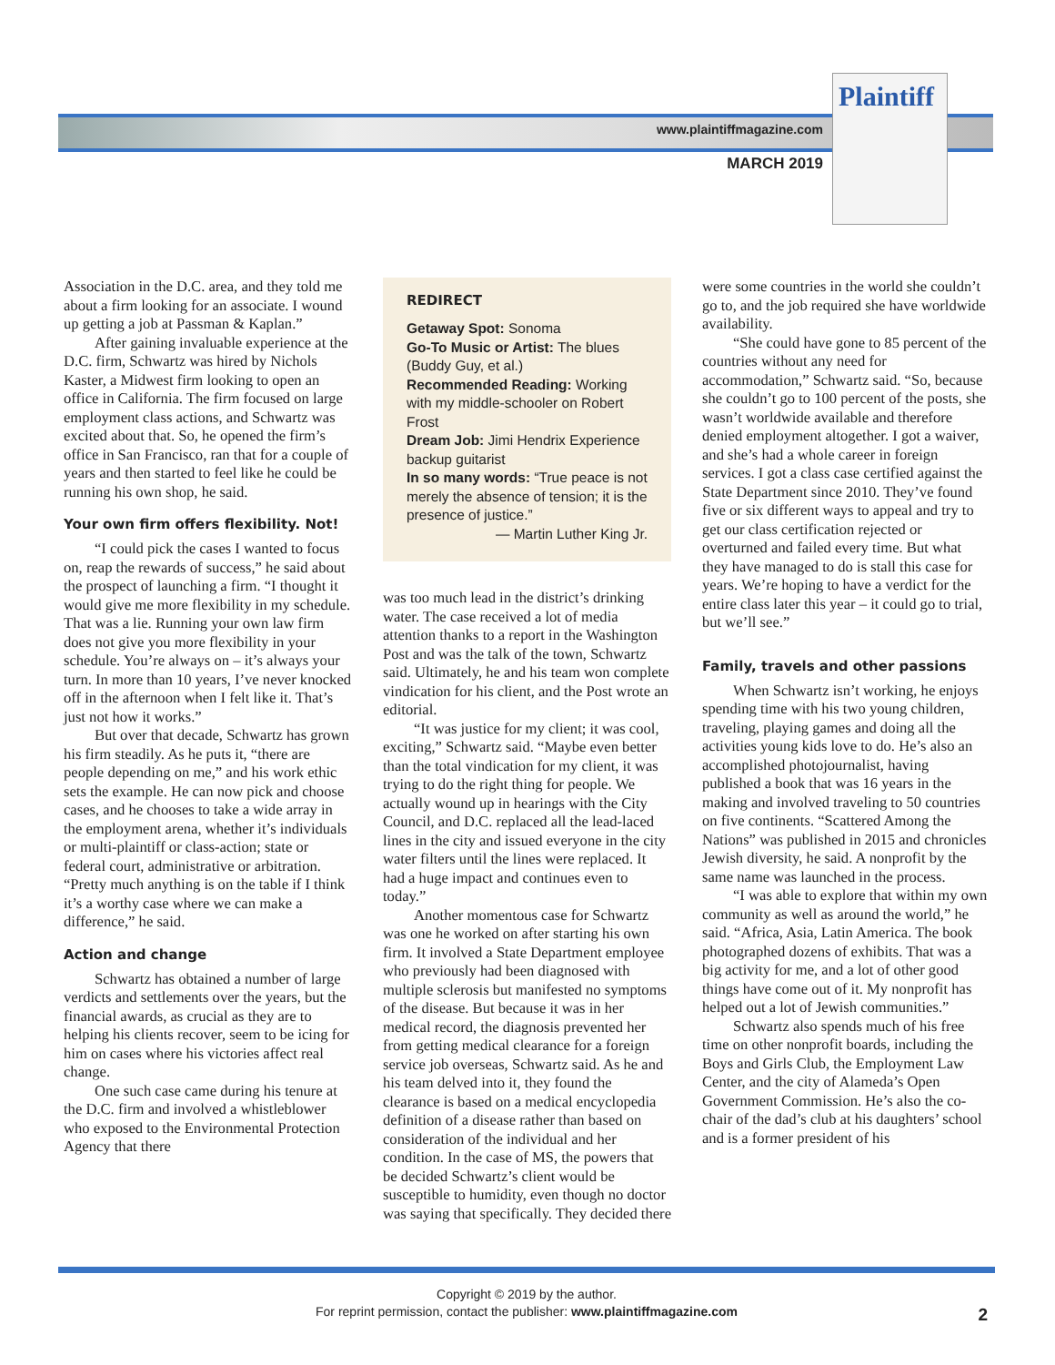Plaintiff
www.plaintiffmagazine.com
MARCH 2019
Association in the D.C. area, and they told me about a firm looking for an associate. I wound up getting a job at Passman & Kaplan.”
After gaining invaluable experience at the D.C. firm, Schwartz was hired by Nichols Kaster, a Midwest firm looking to open an office in California. The firm focused on large employment class actions, and Schwartz was excited about that. So, he opened the firm’s office in San Francisco, ran that for a couple of years and then started to feel like he could be running his own shop, he said.
Your own firm offers flexibility. Not!
“I could pick the cases I wanted to focus on, reap the rewards of success,” he said about the prospect of launching a firm. “I thought it would give me more flexibility in my schedule. That was a lie. Running your own law firm does not give you more flexibility in your schedule. You’re always on – it’s always your turn. In more than 10 years, I’ve never knocked off in the afternoon when I felt like it. That’s just not how it works.”
But over that decade, Schwartz has grown his firm steadily. As he puts it, “there are people depending on me,” and his work ethic sets the example. He can now pick and choose cases, and he chooses to take a wide array in the employment arena, whether it’s individuals or multi-plaintiff or class-action; state or federal court, administrative or arbitration. “Pretty much anything is on the table if I think it’s a worthy case where we can make a difference,” he said.
Action and change
Schwartz has obtained a number of large verdicts and settlements over the years, but the financial awards, as crucial as they are to helping his clients recover, seem to be icing for him on cases where his victories affect real change.
One such case came during his tenure at the D.C. firm and involved a whistleblower who exposed to the Environmental Protection Agency that there
REDIRECT
Getaway Spot: Sonoma
Go-To Music or Artist: The blues (Buddy Guy, et al.)
Recommended Reading: Working with my middle-schooler on Robert Frost
Dream Job: Jimi Hendrix Experience backup guitarist
In so many words: “True peace is not merely the absence of tension; it is the presence of justice.”
— Martin Luther King Jr.
was too much lead in the district’s drinking water. The case received a lot of media attention thanks to a report in the Washington Post and was the talk of the town, Schwartz said. Ultimately, he and his team won complete vindication for his client, and the Post wrote an editorial.
“It was justice for my client; it was cool, exciting,” Schwartz said. “Maybe even better than the total vindication for my client, it was trying to do the right thing for people. We actually wound up in hearings with the City Council, and D.C. replaced all the lead-laced lines in the city and issued everyone in the city water filters until the lines were replaced. It had a huge impact and continues even to today.”
Another momentous case for Schwartz was one he worked on after starting his own firm. It involved a State Department employee who previously had been diagnosed with multiple sclerosis but manifested no symptoms of the disease. But because it was in her medical record, the diagnosis prevented her from getting medical clearance for a foreign service job overseas, Schwartz said. As he and his team delved into it, they found the clearance is based on a medical encyclopedia definition of a disease rather than based on consideration of the individual and her condition. In the case of MS, the powers that be decided Schwartz’s client would be susceptible to humidity, even though no doctor was saying that specifically. They decided there
were some countries in the world she couldn’t go to, and the job required she have worldwide availability.
“She could have gone to 85 percent of the countries without any need for accommodation,” Schwartz said. “So, because she couldn’t go to 100 percent of the posts, she wasn’t worldwide available and therefore denied employment altogether. I got a waiver, and she’s had a whole career in foreign services. I got a class case certified against the State Department since 2010. They’ve found five or six different ways to appeal and try to get our class certification rejected or overturned and failed every time. But what they have managed to do is stall this case for years. We’re hoping to have a verdict for the entire class later this year – it could go to trial, but we’ll see.”
Family, travels and other passions
When Schwartz isn’t working, he enjoys spending time with his two young children, traveling, playing games and doing all the activities young kids love to do. He’s also an accomplished photojournalist, having published a book that was 16 years in the making and involved traveling to 50 countries on five continents. “Scattered Among the Nations” was published in 2015 and chronicles Jewish diversity, he said. A nonprofit by the same name was launched in the process.
“I was able to explore that within my own community as well as around the world,” he said. “Africa, Asia, Latin America. The book photographed dozens of exhibits. That was a big activity for me, and a lot of other good things have come out of it. My nonprofit has helped out a lot of Jewish communities.”
Schwartz also spends much of his free time on other nonprofit boards, including the Boys and Girls Club, the Employment Law Center, and the city of Alameda’s Open Government Commission. He’s also the co-chair of the dad’s club at his daughters’ school and is a former president of his
Copyright © 2019 by the author.
For reprint permission, contact the publisher: www.plaintiffmagazine.com
2